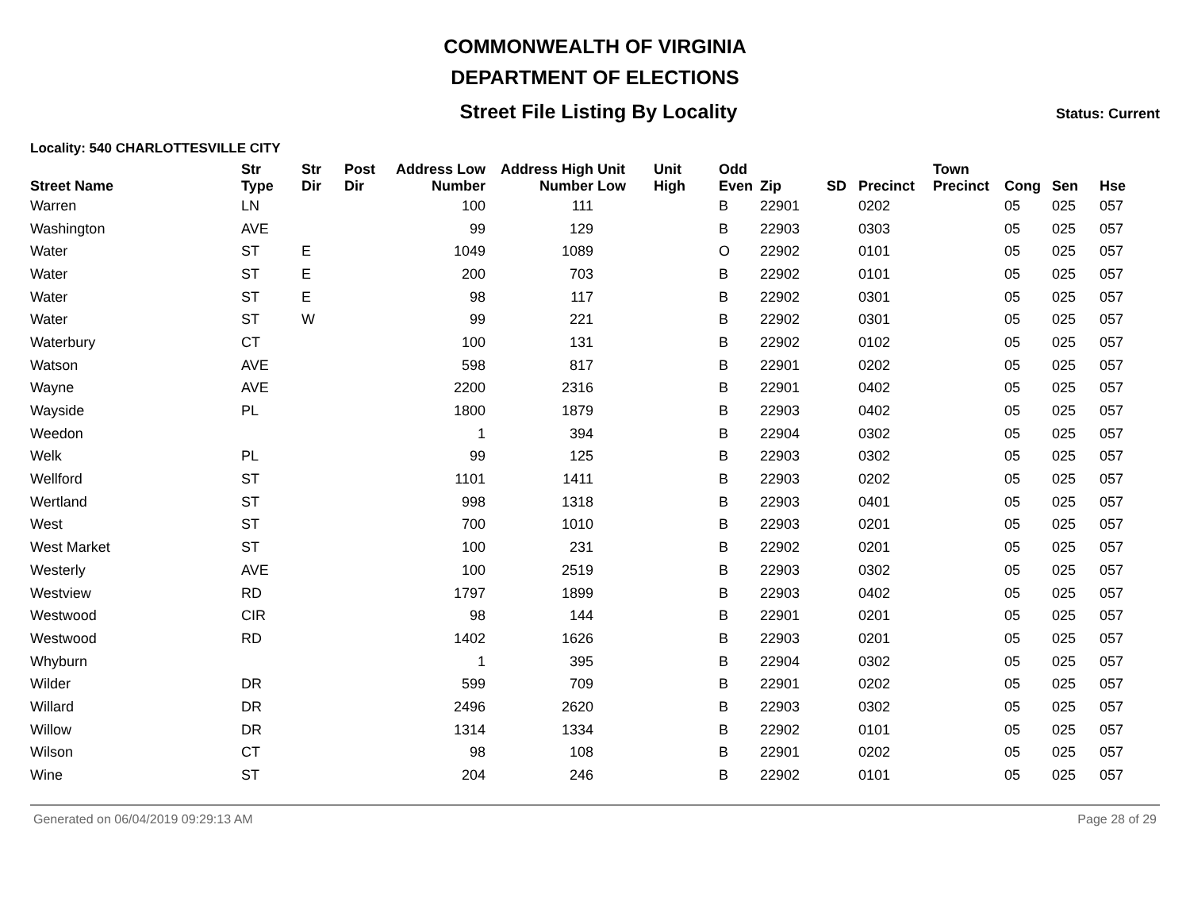COMMONWEALTH OF VIRGINIA
DEPARTMENT OF ELECTIONS
Street File Listing By Locality
Status: Current
Locality: 540 CHARLOTTESVILLE CITY
| Street Name | Str Type | Str Dir | Post Dir | Address Low Number | Address High Number | Unit Low | Unit High | Odd Even | Zip | SD | Precinct | Town Precinct | Cong | Sen | Hse |
| --- | --- | --- | --- | --- | --- | --- | --- | --- | --- | --- | --- | --- | --- | --- | --- |
| Warren | LN | | | 100 | 111 | | | B | 22901 | | 0202 | | 05 | 025 | 057 |
| Washington | AVE | | | 99 | 129 | | | B | 22903 | | 0303 | | 05 | 025 | 057 |
| Water | ST | E | | 1049 | 1089 | | | O | 22902 | | 0101 | | 05 | 025 | 057 |
| Water | ST | E | | 200 | 703 | | | B | 22902 | | 0101 | | 05 | 025 | 057 |
| Water | ST | E | | 98 | 117 | | | B | 22902 | | 0301 | | 05 | 025 | 057 |
| Water | ST | W | | 99 | 221 | | | B | 22902 | | 0301 | | 05 | 025 | 057 |
| Waterbury | CT | | | 100 | 131 | | | B | 22902 | | 0102 | | 05 | 025 | 057 |
| Watson | AVE | | | 598 | 817 | | | B | 22901 | | 0202 | | 05 | 025 | 057 |
| Wayne | AVE | | | 2200 | 2316 | | | B | 22901 | | 0402 | | 05 | 025 | 057 |
| Wayside | PL | | | 1800 | 1879 | | | B | 22903 | | 0402 | | 05 | 025 | 057 |
| Weedon | | | | 1 | 394 | | | B | 22904 | | 0302 | | 05 | 025 | 057 |
| Welk | PL | | | 99 | 125 | | | B | 22903 | | 0302 | | 05 | 025 | 057 |
| Wellford | ST | | | 1101 | 1411 | | | B | 22903 | | 0202 | | 05 | 025 | 057 |
| Wertland | ST | | | 998 | 1318 | | | B | 22903 | | 0401 | | 05 | 025 | 057 |
| West | ST | | | 700 | 1010 | | | B | 22903 | | 0201 | | 05 | 025 | 057 |
| West Market | ST | | | 100 | 231 | | | B | 22902 | | 0201 | | 05 | 025 | 057 |
| Westerly | AVE | | | 100 | 2519 | | | B | 22903 | | 0302 | | 05 | 025 | 057 |
| Westview | RD | | | 1797 | 1899 | | | B | 22903 | | 0402 | | 05 | 025 | 057 |
| Westwood | CIR | | | 98 | 144 | | | B | 22901 | | 0201 | | 05 | 025 | 057 |
| Westwood | RD | | | 1402 | 1626 | | | B | 22903 | | 0201 | | 05 | 025 | 057 |
| Whyburn | | | | 1 | 395 | | | B | 22904 | | 0302 | | 05 | 025 | 057 |
| Wilder | DR | | | 599 | 709 | | | B | 22901 | | 0202 | | 05 | 025 | 057 |
| Willard | DR | | | 2496 | 2620 | | | B | 22903 | | 0302 | | 05 | 025 | 057 |
| Willow | DR | | | 1314 | 1334 | | | B | 22902 | | 0101 | | 05 | 025 | 057 |
| Wilson | CT | | | 98 | 108 | | | B | 22901 | | 0202 | | 05 | 025 | 057 |
| Wine | ST | | | 204 | 246 | | | B | 22902 | | 0101 | | 05 | 025 | 057 |
Generated on 06/04/2019 09:29:13 AM Page 28 of 29